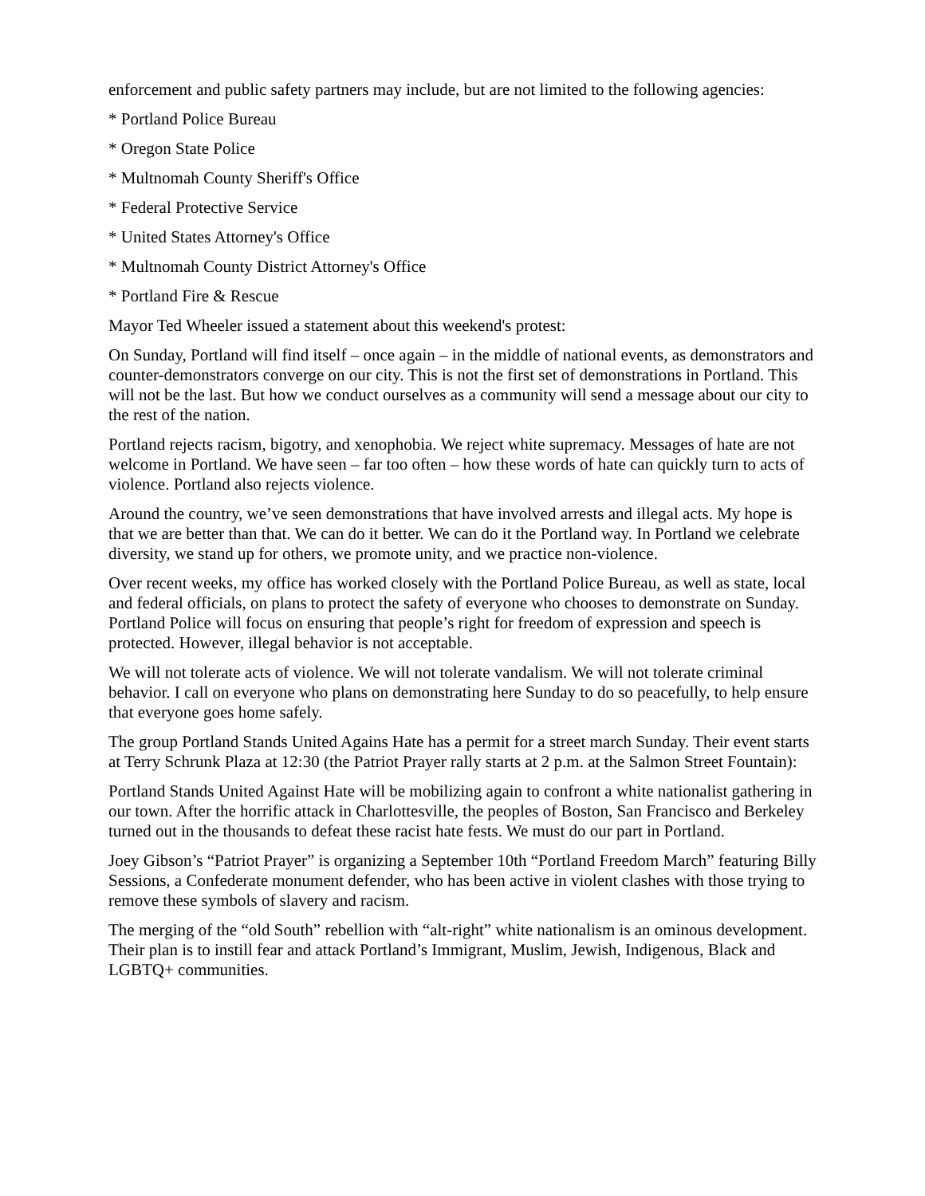enforcement and public safety partners may include, but are not limited to the following agencies:
* Portland Police Bureau
* Oregon State Police
* Multnomah County Sheriff's Office
* Federal Protective Service
* United States Attorney's Office
* Multnomah County District Attorney's Office
* Portland Fire & Rescue
Mayor Ted Wheeler issued a statement about this weekend's protest:
On Sunday, Portland will find itself – once again – in the middle of national events, as demonstrators and counter-demonstrators converge on our city. This is not the first set of demonstrations in Portland. This will not be the last. But how we conduct ourselves as a community will send a message about our city to the rest of the nation.
Portland rejects racism, bigotry, and xenophobia. We reject white supremacy. Messages of hate are not welcome in Portland. We have seen – far too often – how these words of hate can quickly turn to acts of violence. Portland also rejects violence.
Around the country, we’ve seen demonstrations that have involved arrests and illegal acts. My hope is that we are better than that. We can do it better. We can do it the Portland way. In Portland we celebrate diversity, we stand up for others, we promote unity, and we practice non-violence.
Over recent weeks, my office has worked closely with the Portland Police Bureau, as well as state, local and federal officials, on plans to protect the safety of everyone who chooses to demonstrate on Sunday. Portland Police will focus on ensuring that people’s right for freedom of expression and speech is protected. However, illegal behavior is not acceptable.
We will not tolerate acts of violence. We will not tolerate vandalism. We will not tolerate criminal behavior. I call on everyone who plans on demonstrating here Sunday to do so peacefully, to help ensure that everyone goes home safely.
The group Portland Stands United Agains Hate has a permit for a street march Sunday. Their event starts at Terry Schrunk Plaza at 12:30 (the Patriot Prayer rally starts at 2 p.m. at the Salmon Street Fountain):
Portland Stands United Against Hate will be mobilizing again to confront a white nationalist gathering in our town. After the horrific attack in Charlottesville, the peoples of Boston, San Francisco and Berkeley turned out in the thousands to defeat these racist hate fests. We must do our part in Portland.
Joey Gibson’s “Patriot Prayer” is organizing a September 10th “Portland Freedom March” featuring Billy Sessions, a Confederate monument defender, who has been active in violent clashes with those trying to remove these symbols of slavery and racism.
The merging of the “old South” rebellion with “alt-right” white nationalism is an ominous development. Their plan is to instill fear and attack Portland’s Immigrant, Muslim, Jewish, Indigenous, Black and LGBTQ+ communities.